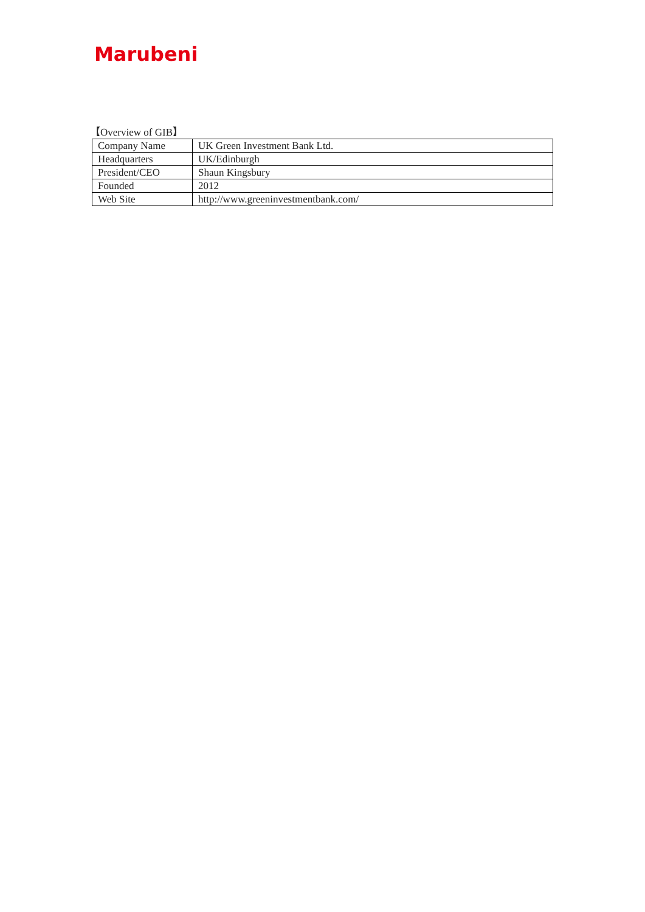Marubeni
【Overview of GIB】
| Company Name | UK Green Investment Bank Ltd. |
| Headquarters | UK/Edinburgh |
| President/CEO | Shaun Kingsbury |
| Founded | 2012 |
| Web Site | http://www.greeninvestmentbank.com/ |